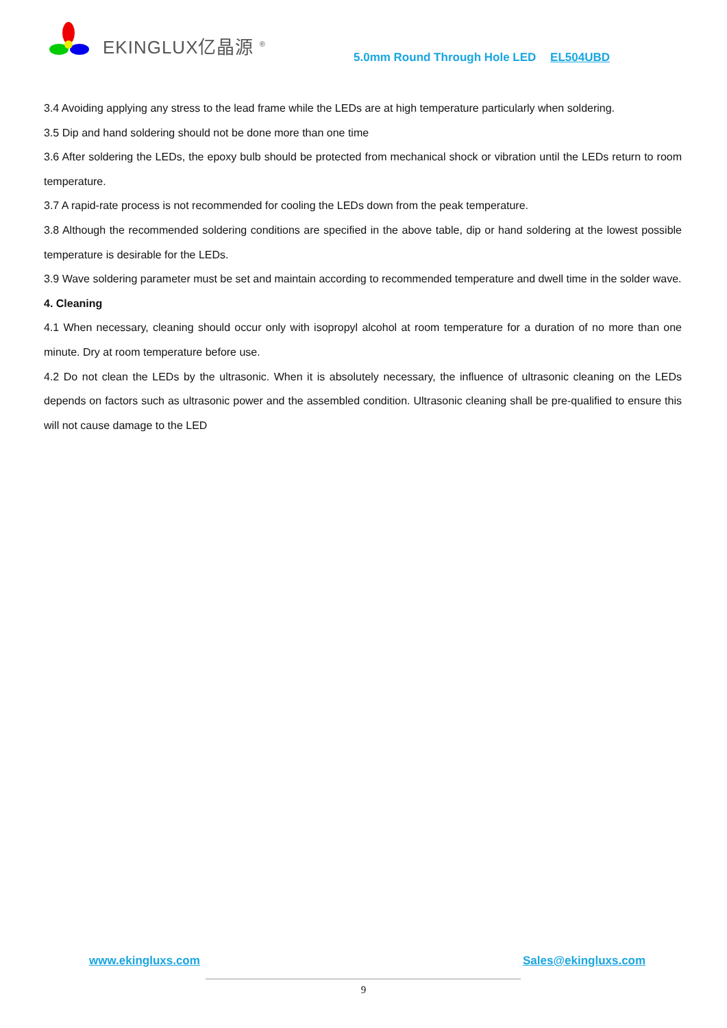EKINGLUX亿晶源 <sup>®</sup>
5.0mm Round Through Hole LED EL504UBD
3.4 Avoiding applying any stress to the lead frame while the LEDs are at high temperature particularly when soldering.
3.5 Dip and hand soldering should not be done more than one time
3.6 After soldering the LEDs, the epoxy bulb should be protected from mechanical shock or vibration until the LEDs return to room temperature.
3.7 A rapid-rate process is not recommended for cooling the LEDs down from the peak temperature.
3.8 Although the recommended soldering conditions are specified in the above table, dip or hand soldering at the lowest possible temperature is desirable for the LEDs.
3.9 Wave soldering parameter must be set and maintain according to recommended temperature and dwell time in the solder wave.
4. Cleaning
4.1 When necessary, cleaning should occur only with isopropyl alcohol at room temperature for a duration of no more than one minute. Dry at room temperature before use.
4.2 Do not clean the LEDs by the ultrasonic. When it is absolutely necessary, the influence of ultrasonic cleaning on the LEDs depends on factors such as ultrasonic power and the assembled condition. Ultrasonic cleaning shall be pre-qualified to ensure this will not cause damage to the LED
www.ekingluxs.com Sales@ekingluxs.com
9